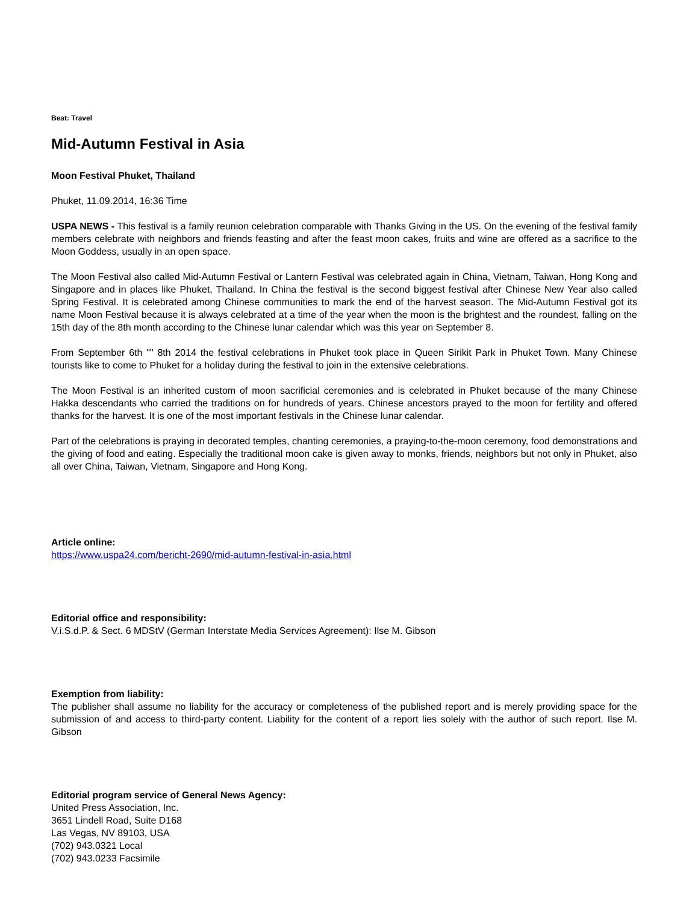Beat: Travel
Mid-Autumn Festival in Asia
Moon Festival Phuket, Thailand
Phuket, 11.09.2014, 16:36 Time
USPA NEWS - This festival is a family reunion celebration comparable with Thanks Giving in the US. On the evening of the festival family members celebrate with neighbors and friends feasting and after the feast moon cakes, fruits and wine are offered as a sacrifice to the Moon Goddess, usually in an open space.
The Moon Festival also called Mid-Autumn Festival or Lantern Festival was celebrated again in China, Vietnam, Taiwan, Hong Kong and Singapore and in places like Phuket, Thailand. In China the festival is the second biggest festival after Chinese New Year also called Spring Festival. It is celebrated among Chinese communities to mark the end of the harvest season. The Mid-Autumn Festival got its name Moon Festival because it is always celebrated at a time of the year when the moon is the brightest and the roundest, falling on the 15th day of the 8th month according to the Chinese lunar calendar which was this year on September 8.
From September 6th "" 8th 2014 the festival celebrations in Phuket took place in Queen Sirikit Park in Phuket Town. Many Chinese tourists like to come to Phuket for a holiday during the festival to join in the extensive celebrations.
The Moon Festival is an inherited custom of moon sacrificial ceremonies and is celebrated in Phuket because of the many Chinese Hakka descendants who carried the traditions on for hundreds of years. Chinese ancestors prayed to the moon for fertility and offered thanks for the harvest. It is one of the most important festivals in the Chinese lunar calendar.
Part of the celebrations is praying in decorated temples, chanting ceremonies, a praying-to-the-moon ceremony, food demonstrations and the giving of food and eating. Especially the traditional moon cake is given away to monks, friends, neighbors but not only in Phuket, also all over China, Taiwan, Vietnam, Singapore and Hong Kong.
Article online:
https://www.uspa24.com/bericht-2690/mid-autumn-festival-in-asia.html
Editorial office and responsibility:
V.i.S.d.P. & Sect. 6 MDStV (German Interstate Media Services Agreement): Ilse M. Gibson
Exemption from liability:
The publisher shall assume no liability for the accuracy or completeness of the published report and is merely providing space for the submission of and access to third-party content. Liability for the content of a report lies solely with the author of such report. Ilse M. Gibson
Editorial program service of General News Agency:
United Press Association, Inc.
3651 Lindell Road, Suite D168
Las Vegas, NV 89103, USA
(702) 943.0321 Local
(702) 943.0233 Facsimile